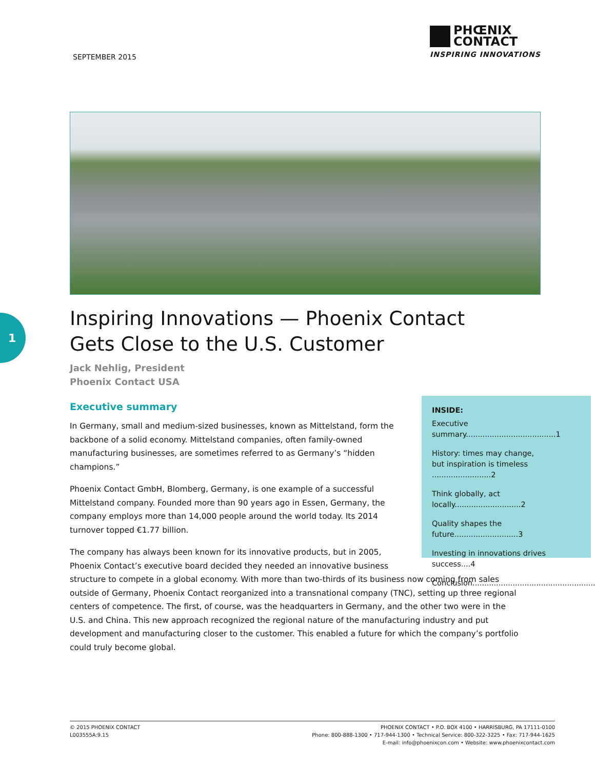SEPTEMBER 2015
PHŒNIX
CONTACT
INSPIRING INNOVATIONS
1
Inspiring Innovations — Phoenix Contact
Gets Close to the U.S. Customer
Jack Nehlig, President
Phoenix Contact USA
Executive summary
INSIDE:
Executive summary......................................1
History: times may change,
but inspiration is timeless .........................2
Think globally, act locally............................2
Quality shapes the future...........................3
Investing in innovations drives success....4
Conclusion.....................................................5
In Germany, small and medium-sized businesses, known as Mittelstand, form the backbone of a solid economy. Mittelstand companies, often family-owned manufacturing businesses, are sometimes referred to as Germany’s “hidden champions.”
Phoenix Contact GmbH, Blomberg, Germany, is one example of a successful Mittelstand company. Founded more than 90 years ago in Essen, Germany, the company employs more than 14,000 people around the world today. Its 2014 turnover topped €1.77 billion.
The company has always been known for its innovative products, but in 2005, Phoenix Contact’s executive board decided they needed an innovative business structure to compete in a global economy. With more than two-thirds of its business now coming from sales outside of Germany, Phoenix Contact reorganized into a transnational company (TNC), setting up three regional centers of competence. The first, of course, was the headquarters in Germany, and the other two were in the U.S. and China. This new approach recognized the regional nature of the manufacturing industry and put development and manufacturing closer to the customer. This enabled a future for which the company’s portfolio could truly become global.
© 2015 PHOENIX CONTACT
L003555A:9.15
PHOENIX CONTACT • P.O. BOX 4100 • HARRISBURG, PA 17111-0100
Phone: 800-888-1300 • 717-944-1300 • Technical Service: 800-322-3225 • Fax: 717-944-1625
E-mail: info@phoenixcon.com • Website: www.phoenixcontact.com